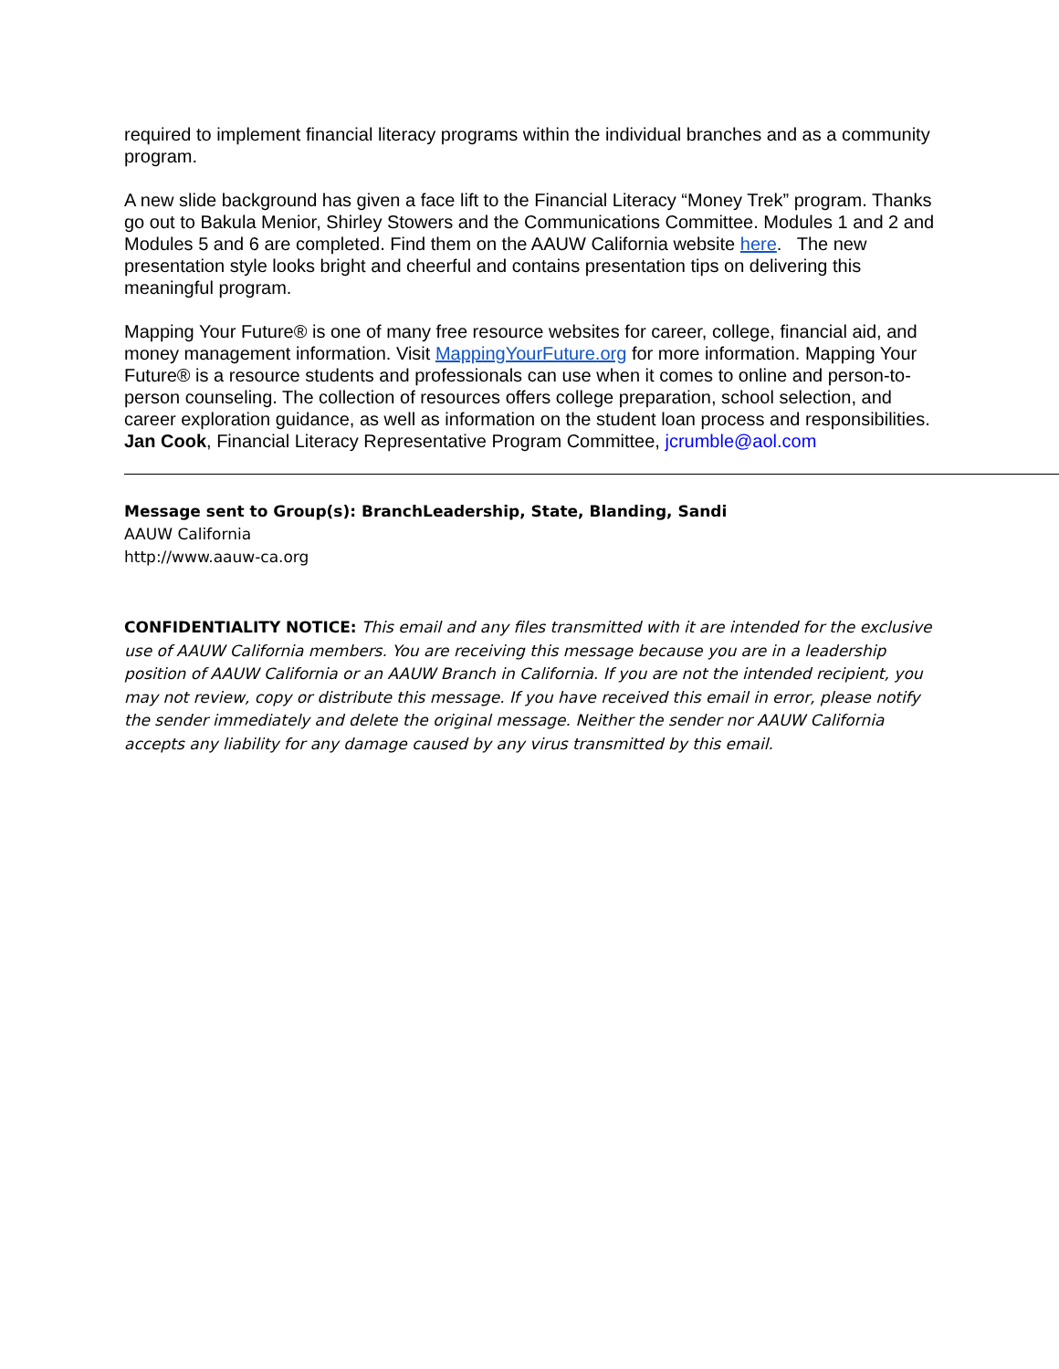required to implement financial literacy programs within the individual branches and as a community program.
A new slide background has given a face lift to the Financial Literacy “Money Trek” program. Thanks go out to Bakula Menior, Shirley Stowers and the Communications Committee. Modules 1 and 2 and Modules 5 and 6 are completed. Find them on the AAUW California website here. The new presentation style looks bright and cheerful and contains presentation tips on delivering this meaningful program.
Mapping Your Future® is one of many free resource websites for career, college, financial aid, and money management information. Visit MappingYourFuture.org for more information. Mapping Your Future® is a resource students and professionals can use when it comes to online and person-to-person counseling. The collection of resources offers college preparation, school selection, and career exploration guidance, as well as information on the student loan process and responsibilities.
Jan Cook, Financial Literacy Representative Program Committee, jcrumble@aol.com
Message sent to Group(s): BranchLeadership, State, Blanding, Sandi
AAUW California
http://www.aauw-ca.org
CONFIDENTIALITY NOTICE: This email and any files transmitted with it are intended for the exclusive use of AAUW California members. You are receiving this message because you are in a leadership position of AAUW California or an AAUW Branch in California. If you are not the intended recipient, you may not review, copy or distribute this message. If you have received this email in error, please notify the sender immediately and delete the original message. Neither the sender nor AAUW California accepts any liability for any damage caused by any virus transmitted by this email.